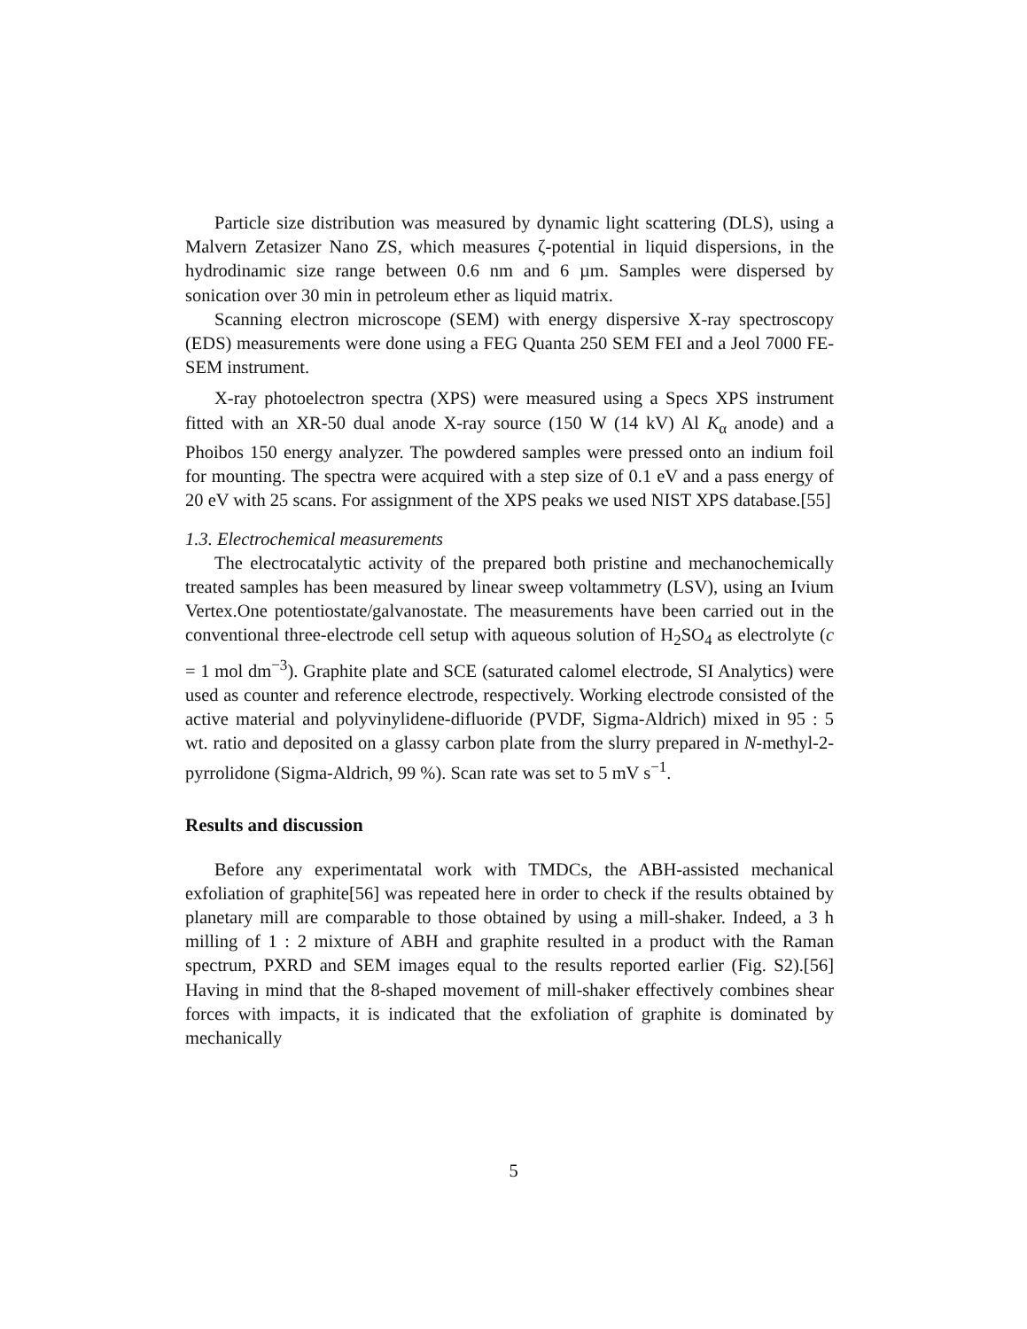Particle size distribution was measured by dynamic light scattering (DLS), using a Malvern Zetasizer Nano ZS, which measures ζ-potential in liquid dispersions, in the hydrodinamic size range between 0.6 nm and 6 µm. Samples were dispersed by sonication over 30 min in petroleum ether as liquid matrix.
Scanning electron microscope (SEM) with energy dispersive X-ray spectroscopy (EDS) measurements were done using a FEG Quanta 250 SEM FEI and a Jeol 7000 FE-SEM instrument.
X-ray photoelectron spectra (XPS) were measured using a Specs XPS instrument fitted with an XR-50 dual anode X-ray source (150 W (14 kV) Al K<sub>α</sub> anode) and a Phoibos 150 energy analyzer. The powdered samples were pressed onto an indium foil for mounting. The spectra were acquired with a step size of 0.1 eV and a pass energy of 20 eV with 25 scans. For assignment of the XPS peaks we used NIST XPS database.[55]
1.3. Electrochemical measurements
The electrocatalytic activity of the prepared both pristine and mechanochemically treated samples has been measured by linear sweep voltammetry (LSV), using an Ivium Vertex.One potentiostate/galvanostate. The measurements have been carried out in the conventional three-electrode cell setup with aqueous solution of H<sub>2</sub>SO<sub>4</sub> as electrolyte (c = 1 mol dm<sup>−3</sup>). Graphite plate and SCE (saturated calomel electrode, SI Analytics) were used as counter and reference electrode, respectively. Working electrode consisted of the active material and polyvinylidene-difluoride (PVDF, Sigma-Aldrich) mixed in 95 : 5 wt. ratio and deposited on a glassy carbon plate from the slurry prepared in N-methyl-2-pyrrolidone (Sigma-Aldrich, 99 %). Scan rate was set to 5 mV s<sup>−1</sup>.
Results and discussion
Before any experimentatal work with TMDCs, the ABH-assisted mechanical exfoliation of graphite[56] was repeated here in order to check if the results obtained by planetary mill are comparable to those obtained by using a mill-shaker. Indeed, a 3 h milling of 1 : 2 mixture of ABH and graphite resulted in a product with the Raman spectrum, PXRD and SEM images equal to the results reported earlier (Fig. S2).[56] Having in mind that the 8-shaped movement of mill-shaker effectively combines shear forces with impacts, it is indicated that the exfoliation of graphite is dominated by mechanically
5